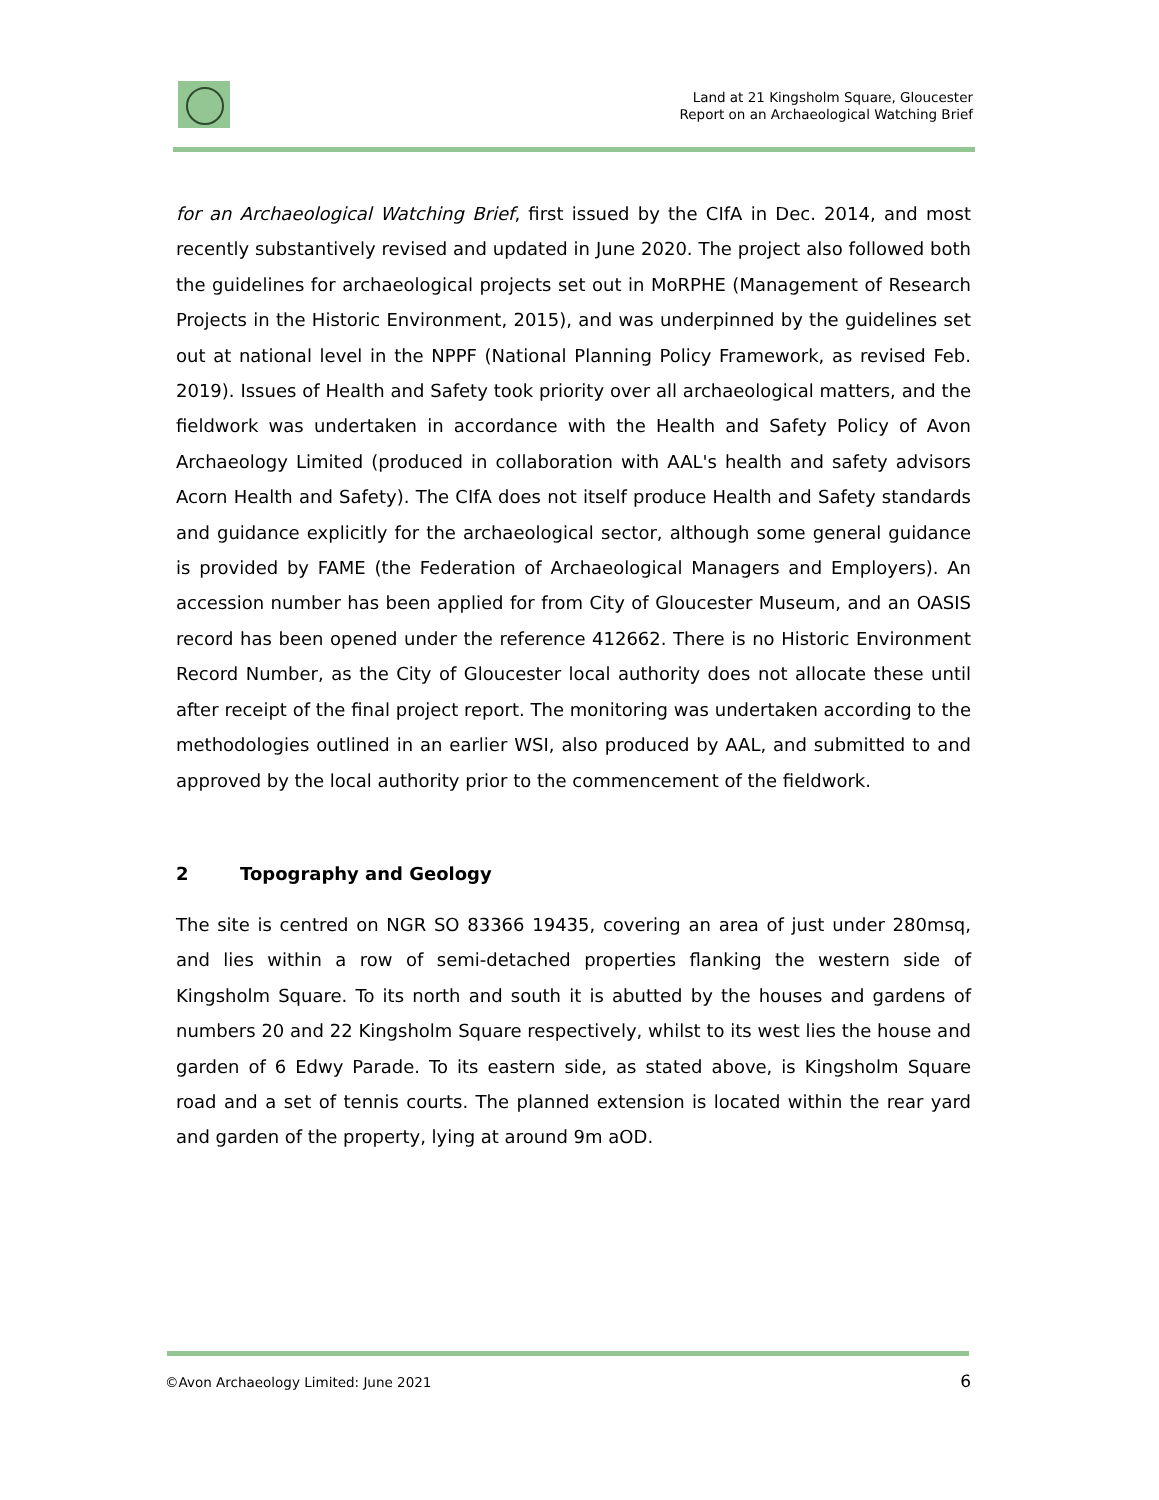Land at 21 Kingsholm Square, Gloucester
Report on an Archaeological Watching Brief
for an Archaeological Watching Brief, first issued by the CIfA in Dec. 2014, and most recently substantively revised and updated in June 2020. The project also followed both the guidelines for archaeological projects set out in MoRPHE (Management of Research Projects in the Historic Environment, 2015), and was underpinned by the guidelines set out at national level in the NPPF (National Planning Policy Framework, as revised Feb. 2019). Issues of Health and Safety took priority over all archaeological matters, and the fieldwork was undertaken in accordance with the Health and Safety Policy of Avon Archaeology Limited (produced in collaboration with AAL's health and safety advisors Acorn Health and Safety). The CIfA does not itself produce Health and Safety standards and guidance explicitly for the archaeological sector, although some general guidance is provided by FAME (the Federation of Archaeological Managers and Employers). An accession number has been applied for from City of Gloucester Museum, and an OASIS record has been opened under the reference 412662. There is no Historic Environment Record Number, as the City of Gloucester local authority does not allocate these until after receipt of the final project report. The monitoring was undertaken according to the methodologies outlined in an earlier WSI, also produced by AAL, and submitted to and approved by the local authority prior to the commencement of the fieldwork.
2 Topography and Geology
The site is centred on NGR SO 83366 19435, covering an area of just under 280msq, and lies within a row of semi-detached properties flanking the western side of Kingsholm Square. To its north and south it is abutted by the houses and gardens of numbers 20 and 22 Kingsholm Square respectively, whilst to its west lies the house and garden of 6 Edwy Parade. To its eastern side, as stated above, is Kingsholm Square road and a set of tennis courts. The planned extension is located within the rear yard and garden of the property, lying at around 9m aOD.
©Avon Archaeology Limited: June 2021 6